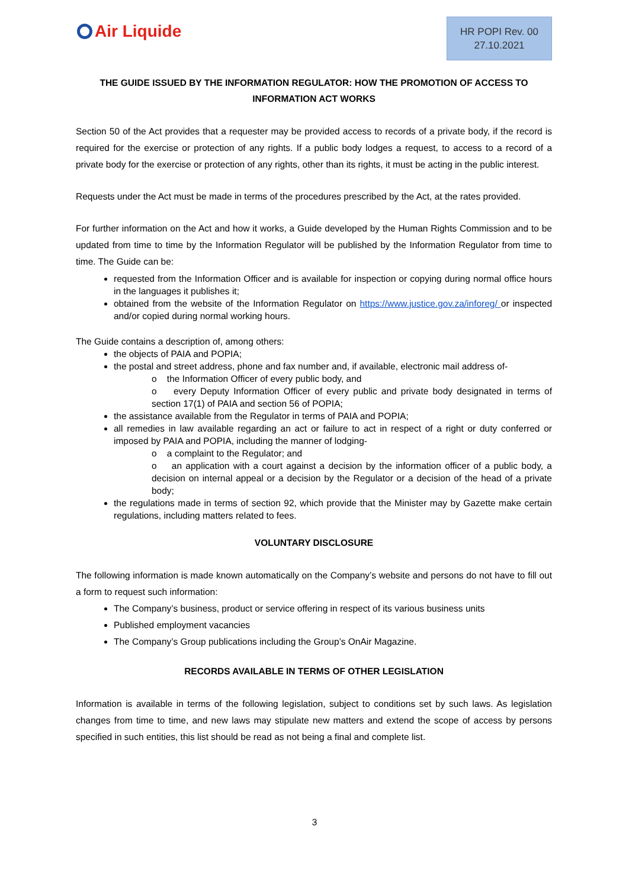Air Liquide
HR POPI Rev. 00
27.10.2021
THE GUIDE ISSUED BY THE INFORMATION REGULATOR: HOW THE PROMOTION OF ACCESS TO INFORMATION ACT WORKS
Section 50 of the Act provides that a requester may be provided access to records of a private body, if the record is required for the exercise or protection of any rights. If a public body lodges a request, to access to a record of a private body for the exercise or protection of any rights, other than its rights, it must be acting in the public interest.
Requests under the Act must be made in terms of the procedures prescribed by the Act, at the rates provided.
For further information on the Act and how it works, a Guide developed by the Human Rights Commission and to be updated from time to time by the Information Regulator will be published by the Information Regulator from time to time. The Guide can be:
requested from the Information Officer and is available for inspection or copying during normal office hours in the languages it publishes it;
obtained from the website of the Information Regulator on https://www.justice.gov.za/inforeg/ or inspected and/or copied during normal working hours.
The Guide contains a description of, among others:
the objects of PAIA and POPIA;
the postal and street address, phone and fax number and, if available, electronic mail address of-
o the Information Officer of every public body, and
o every Deputy Information Officer of every public and private body designated in terms of section 17(1) of PAIA and section 56 of POPIA;
the assistance available from the Regulator in terms of PAIA and POPIA;
all remedies in law available regarding an act or failure to act in respect of a right or duty conferred or imposed by PAIA and POPIA, including the manner of lodging-
o a complaint to the Regulator; and
o an application with a court against a decision by the information officer of a public body, a decision on internal appeal or a decision by the Regulator or a decision of the head of a private body;
the regulations made in terms of section 92, which provide that the Minister may by Gazette make certain regulations, including matters related to fees.
VOLUNTARY DISCLOSURE
The following information is made known automatically on the Company’s website and persons do not have to fill out a form to request such information:
The Company’s business, product or service offering in respect of its various business units
Published employment vacancies
The Company’s Group publications including the Group’s OnAir Magazine.
RECORDS AVAILABLE IN TERMS OF OTHER LEGISLATION
Information is available in terms of the following legislation, subject to conditions set by such laws. As legislation changes from time to time, and new laws may stipulate new matters and extend the scope of access by persons specified in such entities, this list should be read as not being a final and complete list.
3